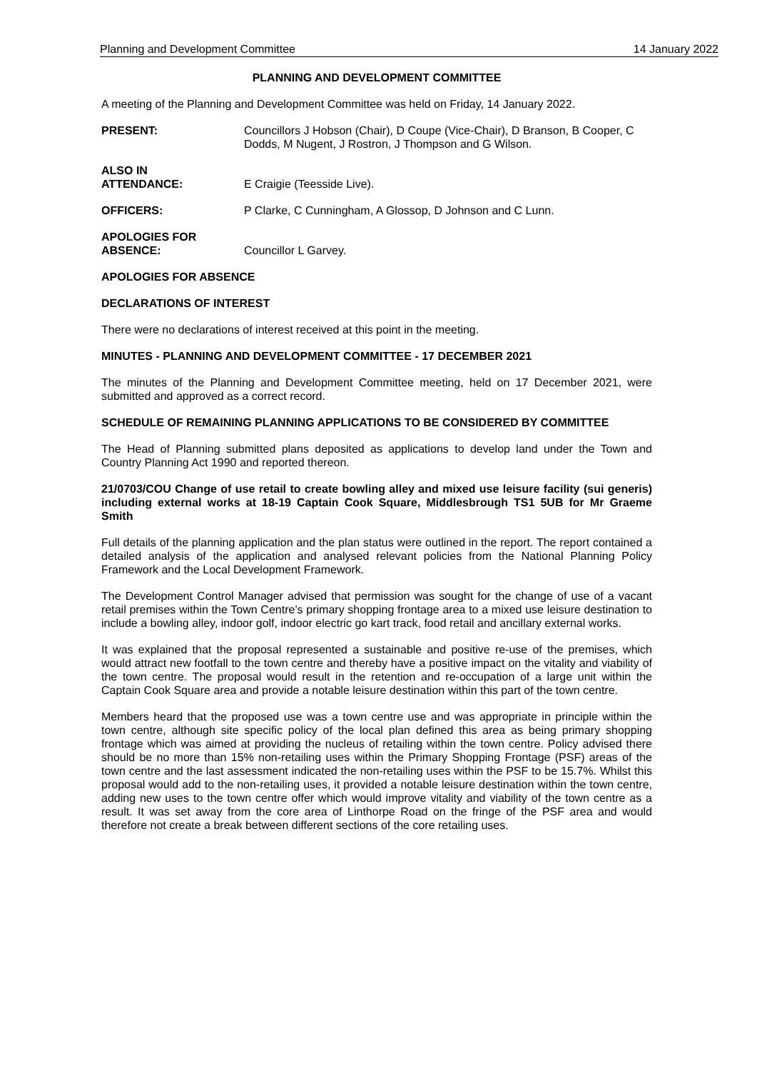Planning and Development Committee 14 January 2022
PLANNING AND DEVELOPMENT COMMITTEE
A meeting of the Planning and Development Committee was held on Friday, 14 January 2022.
PRESENT: Councillors J Hobson (Chair), D Coupe (Vice-Chair), D Branson, B Cooper, C Dodds, M Nugent, J Rostron, J Thompson and G Wilson.
ALSO IN
ATTENDANCE:
E Craigie (Teesside Live).
OFFICERS: P Clarke, C Cunningham, A Glossop, D Johnson and C Lunn.
APOLOGIES FOR
ABSENCE:
Councillor L Garvey.
APOLOGIES FOR ABSENCE
DECLARATIONS OF INTEREST
There were no declarations of interest received at this point in the meeting.
MINUTES - PLANNING AND DEVELOPMENT COMMITTEE - 17 DECEMBER 2021
The minutes of the Planning and Development Committee meeting, held on 17 December 2021, were submitted and approved as a correct record.
SCHEDULE OF REMAINING PLANNING APPLICATIONS TO BE CONSIDERED BY COMMITTEE
The Head of Planning submitted plans deposited as applications to develop land under the Town and Country Planning Act 1990 and reported thereon.
21/0703/COU Change of use retail to create bowling alley and mixed use leisure facility (sui generis) including external works at 18-19 Captain Cook Square, Middlesbrough TS1 5UB for Mr Graeme Smith
Full details of the planning application and the plan status were outlined in the report. The report contained a detailed analysis of the application and analysed relevant policies from the National Planning Policy Framework and the Local Development Framework.
The Development Control Manager advised that permission was sought for the change of use of a vacant retail premises within the Town Centre’s primary shopping frontage area to a mixed use leisure destination to include a bowling alley, indoor golf, indoor electric go kart track, food retail and ancillary external works.
It was explained that the proposal represented a sustainable and positive re-use of the premises, which would attract new footfall to the town centre and thereby have a positive impact on the vitality and viability of the town centre. The proposal would result in the retention and re-occupation of a large unit within the Captain Cook Square area and provide a notable leisure destination within this part of the town centre.
Members heard that the proposed use was a town centre use and was appropriate in principle within the town centre, although site specific policy of the local plan defined this area as being primary shopping frontage which was aimed at providing the nucleus of retailing within the town centre. Policy advised there should be no more than 15% non-retailing uses within the Primary Shopping Frontage (PSF) areas of the town centre and the last assessment indicated the non-retailing uses within the PSF to be 15.7%. Whilst this proposal would add to the non-retailing uses, it provided a notable leisure destination within the town centre, adding new uses to the town centre offer which would improve vitality and viability of the town centre as a result. It was set away from the core area of Linthorpe Road on the fringe of the PSF area and would therefore not create a break between different sections of the core retailing uses.